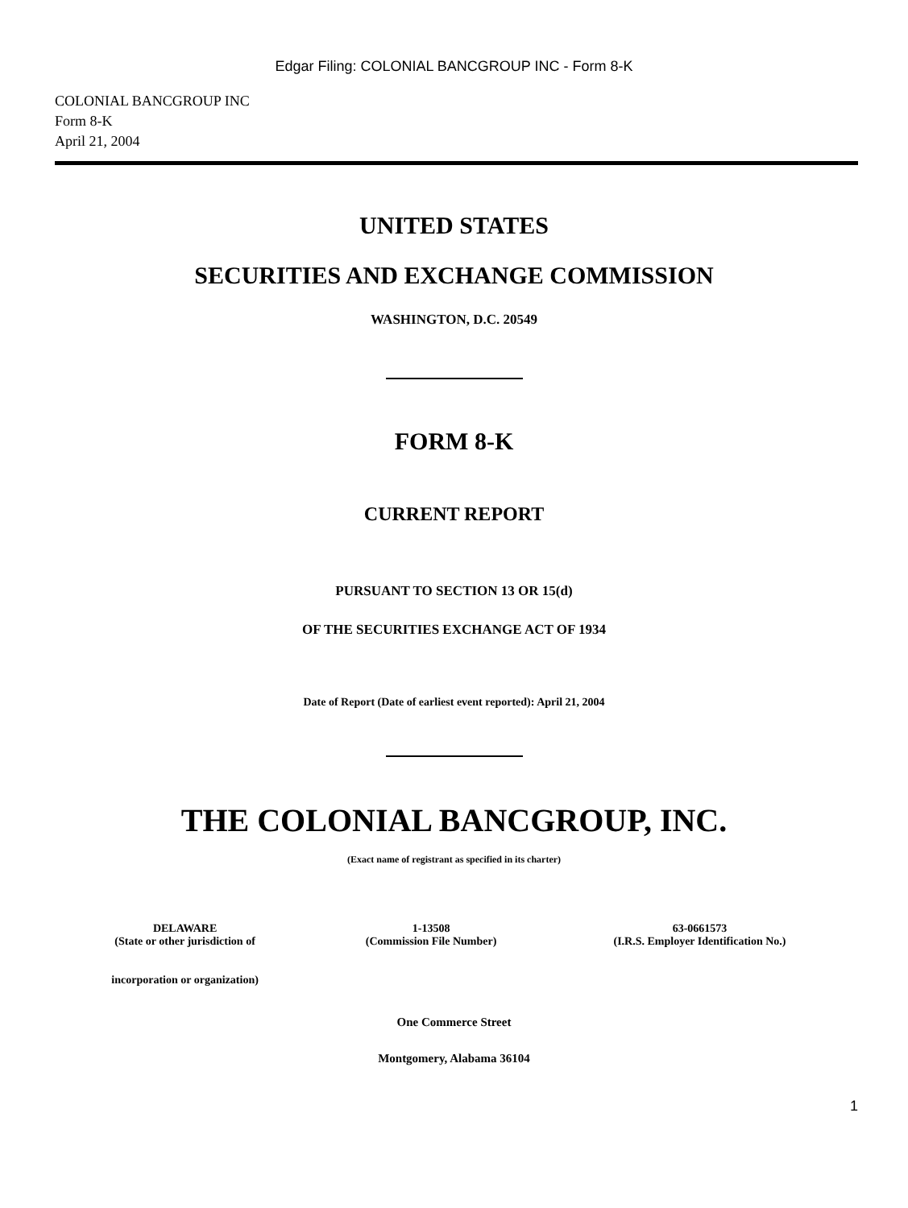Edgar Filing: COLONIAL BANCGROUP INC - Form 8-K
COLONIAL BANCGROUP INC
Form 8-K
April 21, 2004
UNITED STATES
SECURITIES AND EXCHANGE COMMISSION
WASHINGTON, D.C. 20549
FORM 8-K
CURRENT REPORT
PURSUANT TO SECTION 13 OR 15(d)
OF THE SECURITIES EXCHANGE ACT OF 1934
Date of Report (Date of earliest event reported): April 21, 2004
THE COLONIAL BANCGROUP, INC.
(Exact name of registrant as specified in its charter)
| DELAWARE (State or other jurisdiction of incorporation or organization) | 1-13508 (Commission File Number) | 63-0661573 (I.R.S. Employer Identification No.) |
One Commerce Street
Montgomery, Alabama 36104
1